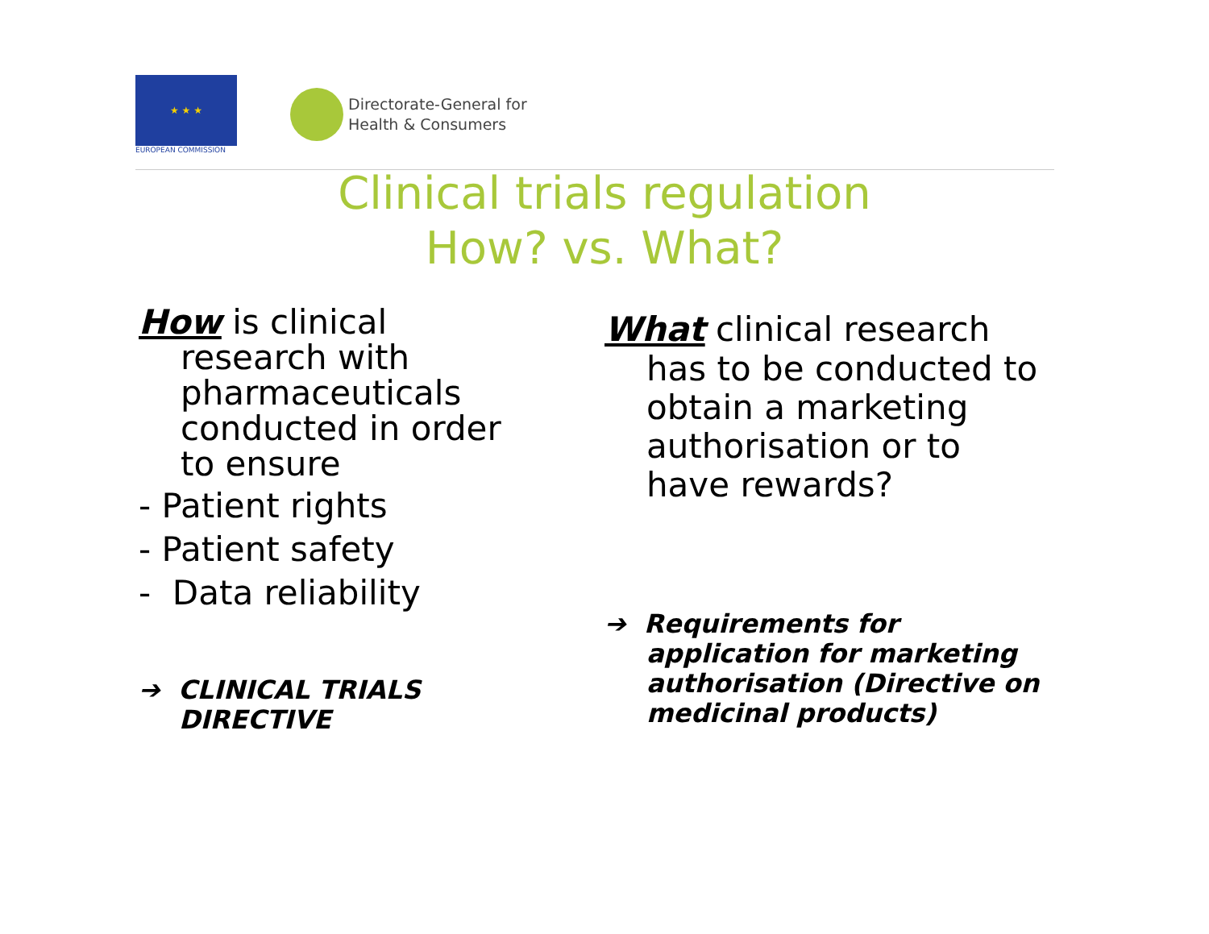★ ★ ★
EUROPEAN COMMISSION
Directorate-General for
Health & Consumers
Clinical trials regulation
How? vs. What?
How is clinical
research with pharmaceuticals conducted in order to ensure
- Patient rights
- Patient safety
- Data reliability
➔ CLINICAL TRIALS
DIRECTIVE
What clinical research
has to be conducted to obtain a marketing authorisation or to have rewards?
➔ Requirements for
application for marketing authorisation (Directive on medicinal products)